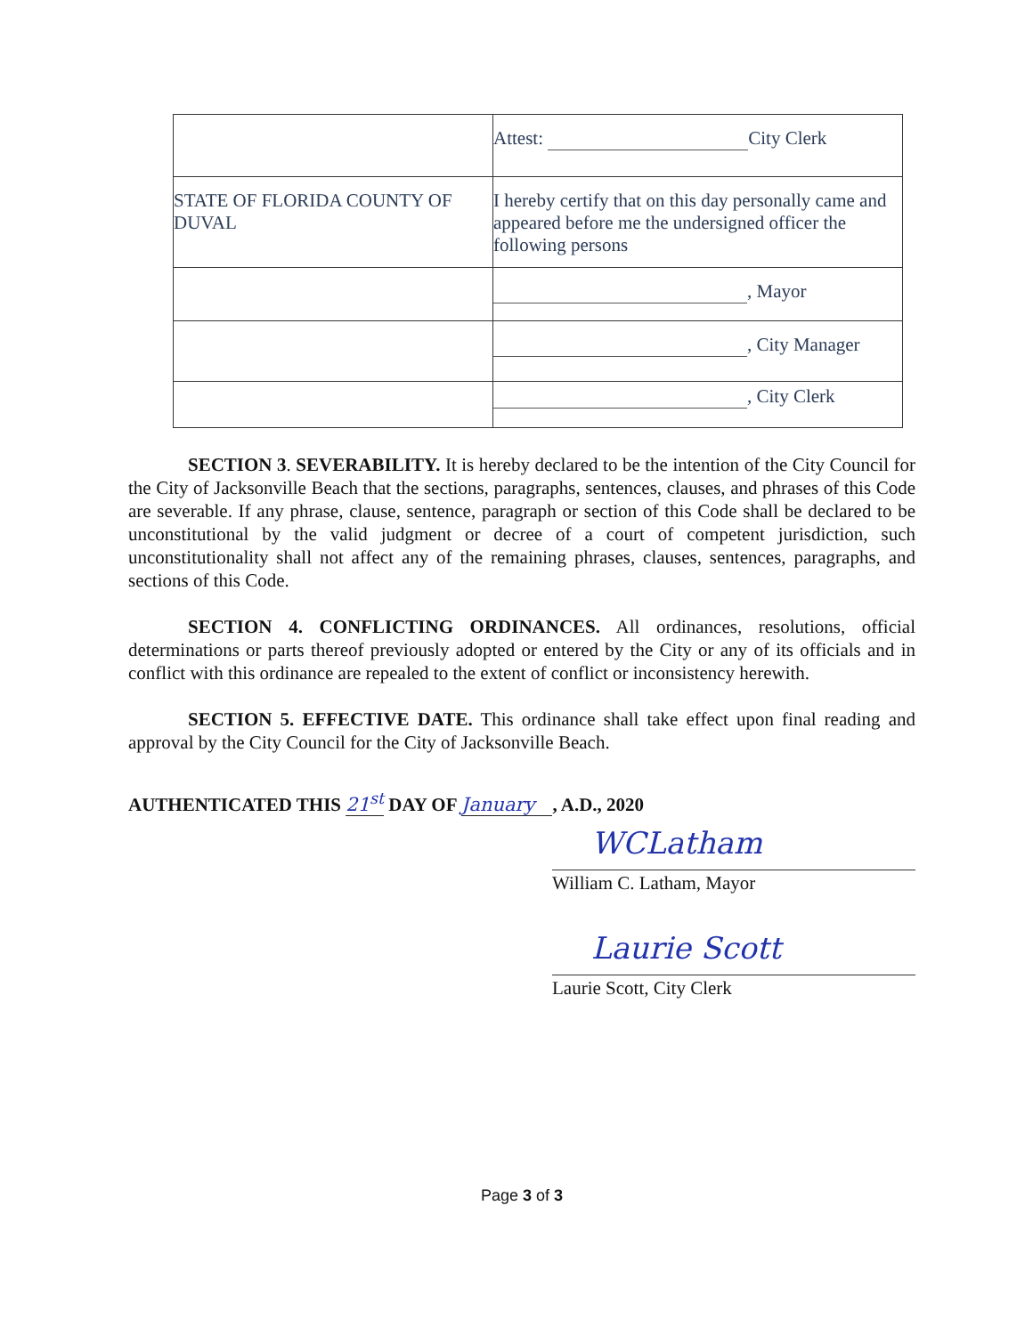| | Attest: City Clerk |
| STATE OF FLORIDA COUNTY OF DUVAL | I hereby certify that on this day personally came and appeared before me the undersigned officer the following persons |
| | , Mayor |
| | , City Manager |
| | , City Clerk |
SECTION 3. SEVERABILITY. It is hereby declared to be the intention of the City Council for the City of Jacksonville Beach that the sections, paragraphs, sentences, clauses, and phrases of this Code are severable. If any phrase, clause, sentence, paragraph or section of this Code shall be declared to be unconstitutional by the valid judgment or decree of a court of competent jurisdiction, such unconstitutionality shall not affect any of the remaining phrases, clauses, sentences, paragraphs, and sections of this Code.
SECTION 4. CONFLICTING ORDINANCES. All ordinances, resolutions, official determinations or parts thereof previously adopted or entered by the City or any of its officials and in conflict with this ordinance are repealed to the extent of conflict or inconsistency herewith.
SECTION 5. EFFECTIVE DATE. This ordinance shall take effect upon final reading and approval by the City Council for the City of Jacksonville Beach.
AUTHENTICATED THIS 21<sup>st</sup> DAY OF January , A.D., 2020
WCLatham
William C. Latham, Mayor
Laurie Scott
Laurie Scott, City Clerk
Page 3 of 3